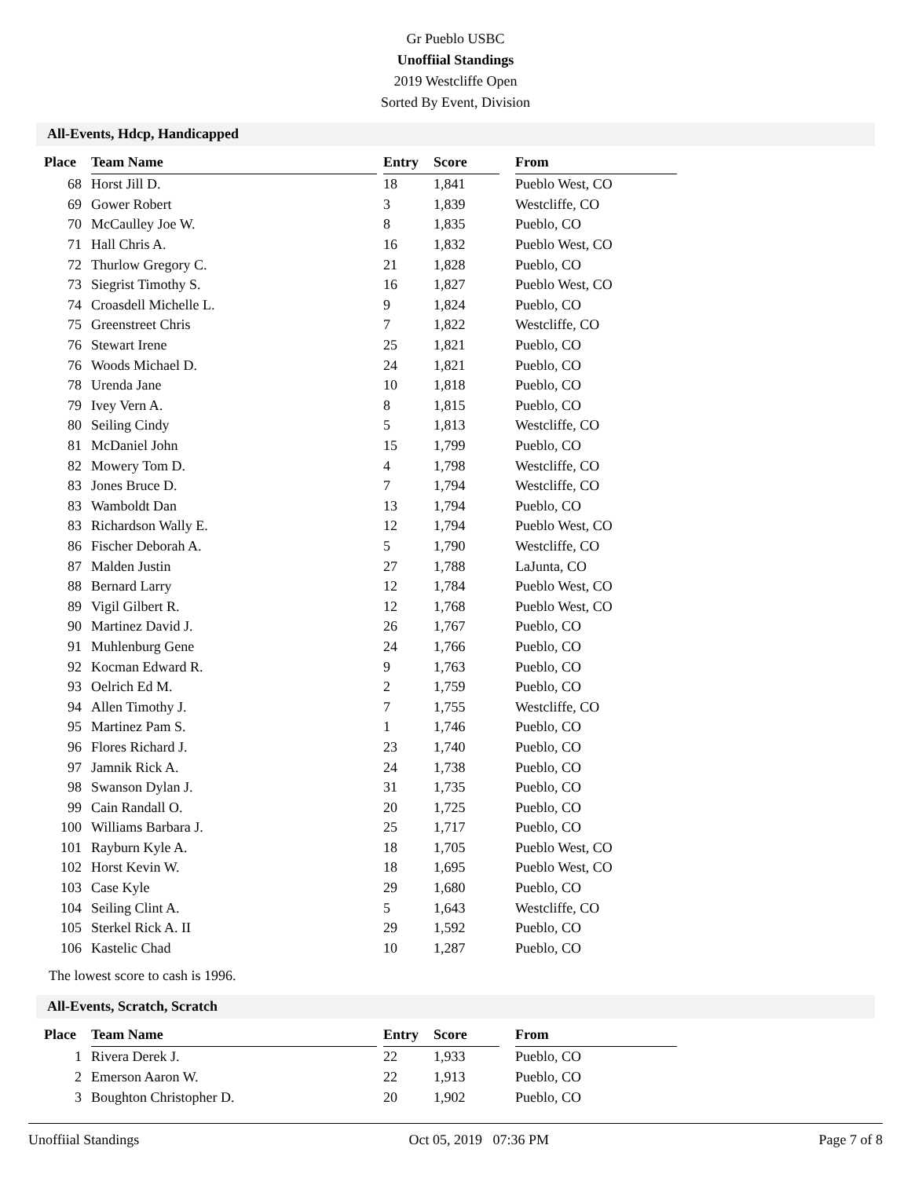Gr Pueblo USBC
Unoffiial Standings
2019 Westcliffe Open
Sorted By Event, Division
All-Events, Hdcp, Handicapped
| Place | Team Name | | Entry | Score | | From |
| --- | --- | --- | --- | --- | --- | --- |
| 68 | Horst Jill D. | | 18 | 1,841 | | Pueblo West, CO |
| 69 | Gower Robert | | 3 | 1,839 | | Westcliffe, CO |
| 70 | McCaulley Joe W. | | 8 | 1,835 | | Pueblo, CO |
| 71 | Hall Chris A. | | 16 | 1,832 | | Pueblo West, CO |
| 72 | Thurlow Gregory C. | | 21 | 1,828 | | Pueblo, CO |
| 73 | Siegrist Timothy S. | | 16 | 1,827 | | Pueblo West, CO |
| 74 | Croasdell Michelle L. | | 9 | 1,824 | | Pueblo, CO |
| 75 | Greenstreet Chris | | 7 | 1,822 | | Westcliffe, CO |
| 76 | Stewart Irene | | 25 | 1,821 | | Pueblo, CO |
| 76 | Woods Michael D. | | 24 | 1,821 | | Pueblo, CO |
| 78 | Urenda Jane | | 10 | 1,818 | | Pueblo, CO |
| 79 | Ivey Vern A. | | 8 | 1,815 | | Pueblo, CO |
| 80 | Seiling Cindy | | 5 | 1,813 | | Westcliffe, CO |
| 81 | McDaniel John | | 15 | 1,799 | | Pueblo, CO |
| 82 | Mowery Tom D. | | 4 | 1,798 | | Westcliffe, CO |
| 83 | Jones Bruce D. | | 7 | 1,794 | | Westcliffe, CO |
| 83 | Wamboldt Dan | | 13 | 1,794 | | Pueblo, CO |
| 83 | Richardson Wally E. | | 12 | 1,794 | | Pueblo West, CO |
| 86 | Fischer Deborah A. | | 5 | 1,790 | | Westcliffe, CO |
| 87 | Malden Justin | | 27 | 1,788 | | LaJunta, CO |
| 88 | Bernard Larry | | 12 | 1,784 | | Pueblo West, CO |
| 89 | Vigil Gilbert R. | | 12 | 1,768 | | Pueblo West, CO |
| 90 | Martinez David J. | | 26 | 1,767 | | Pueblo, CO |
| 91 | Muhlenburg Gene | | 24 | 1,766 | | Pueblo, CO |
| 92 | Kocman Edward R. | | 9 | 1,763 | | Pueblo, CO |
| 93 | Oelrich Ed M. | | 2 | 1,759 | | Pueblo, CO |
| 94 | Allen Timothy J. | | 7 | 1,755 | | Westcliffe, CO |
| 95 | Martinez Pam S. | | 1 | 1,746 | | Pueblo, CO |
| 96 | Flores Richard J. | | 23 | 1,740 | | Pueblo, CO |
| 97 | Jamnik Rick A. | | 24 | 1,738 | | Pueblo, CO |
| 98 | Swanson Dylan J. | | 31 | 1,735 | | Pueblo, CO |
| 99 | Cain Randall O. | | 20 | 1,725 | | Pueblo, CO |
| 100 | Williams Barbara J. | | 25 | 1,717 | | Pueblo, CO |
| 101 | Rayburn Kyle A. | | 18 | 1,705 | | Pueblo West, CO |
| 102 | Horst Kevin W. | | 18 | 1,695 | | Pueblo West, CO |
| 103 | Case Kyle | | 29 | 1,680 | | Pueblo, CO |
| 104 | Seiling Clint A. | | 5 | 1,643 | | Westcliffe, CO |
| 105 | Sterkel Rick A. II | | 29 | 1,592 | | Pueblo, CO |
| 106 | Kastelic Chad | | 10 | 1,287 | | Pueblo, CO |
The lowest score to cash is 1996.
All-Events, Scratch, Scratch
| Place | Team Name | | Entry | Score | | From |
| --- | --- | --- | --- | --- | --- | --- |
| 1 | Rivera Derek J. | | 22 | 1,933 | | Pueblo, CO |
| 2 | Emerson Aaron W. | | 22 | 1,913 | | Pueblo, CO |
| 3 | Boughton Christopher D. | | 20 | 1,902 | | Pueblo, CO |
Unoffiial Standings Oct 05, 2019 07:36 PM Page 7 of 8